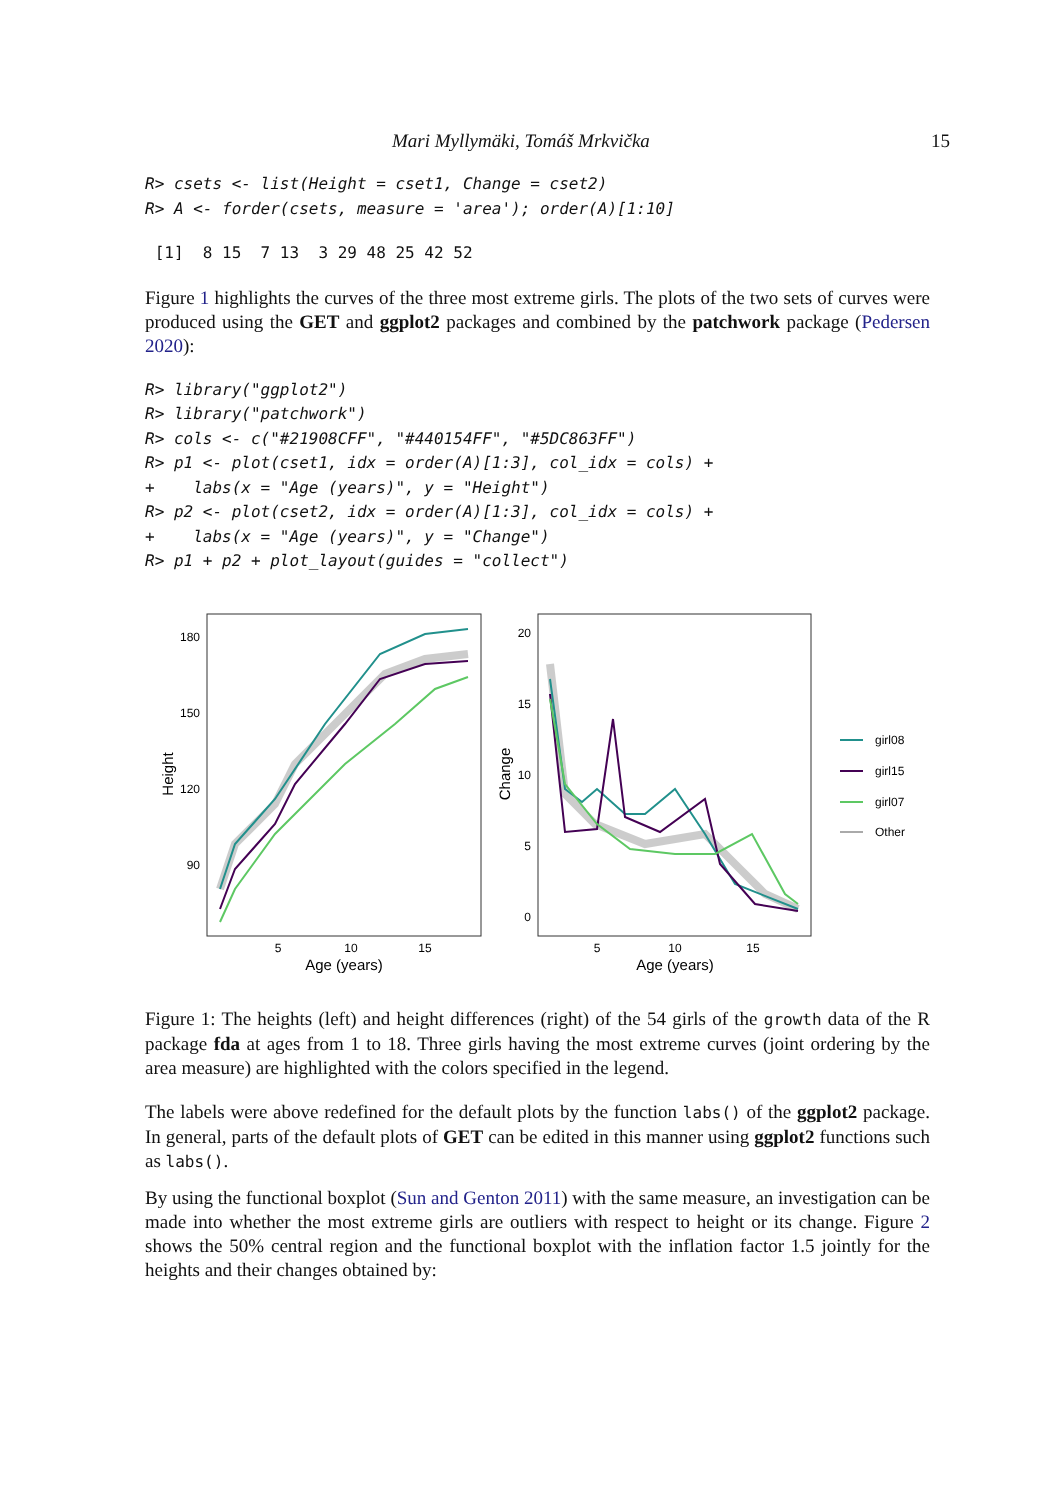Mari Myllymäki, Tomáš Mrkvička 15
R> csets <- list(Height = cset1, Change = cset2)
R> A <- forder(csets, measure = 'area'); order(A)[1:10]
 [1]  8 15  7 13  3 29 48 25 42 52
Figure 1 highlights the curves of the three most extreme girls. The plots of the two sets of curves were produced using the GET and ggplot2 packages and combined by the patchwork package (Pedersen 2020):
R> library("ggplot2")
R> library("patchwork")
R> cols <- c("#21908CFF", "#440154FF", "#5DC863FF")
R> p1 <- plot(cset1, idx = order(A)[1:3], col_idx = cols) +
+    labs(x = "Age (years)", y = "Height")
R> p2 <- plot(cset2, idx = order(A)[1:3], col_idx = cols) +
+    labs(x = "Age (years)", y = "Change")
R> p1 + p2 + plot_layout(guides = "collect")
180
150
120
90
5
10
15
Age (years)
Height
20
15
10
5
0
5
10
15
Age (years)
Change
girl08
girl15
girl07
Other
Figure 1: The heights (left) and height differences (right) of the 54 girls of the growth data of the R package fda at ages from 1 to 18. Three girls having the most extreme curves (joint ordering by the area measure) are highlighted with the colors specified in the legend.
The labels were above redefined for the default plots by the function labs() of the ggplot2 package. In general, parts of the default plots of GET can be edited in this manner using ggplot2 functions such as labs().
By using the functional boxplot (Sun and Genton 2011) with the same measure, an investigation can be made into whether the most extreme girls are outliers with respect to height or its change. Figure 2 shows the 50% central region and the functional boxplot with the inflation factor 1.5 jointly for the heights and their changes obtained by: